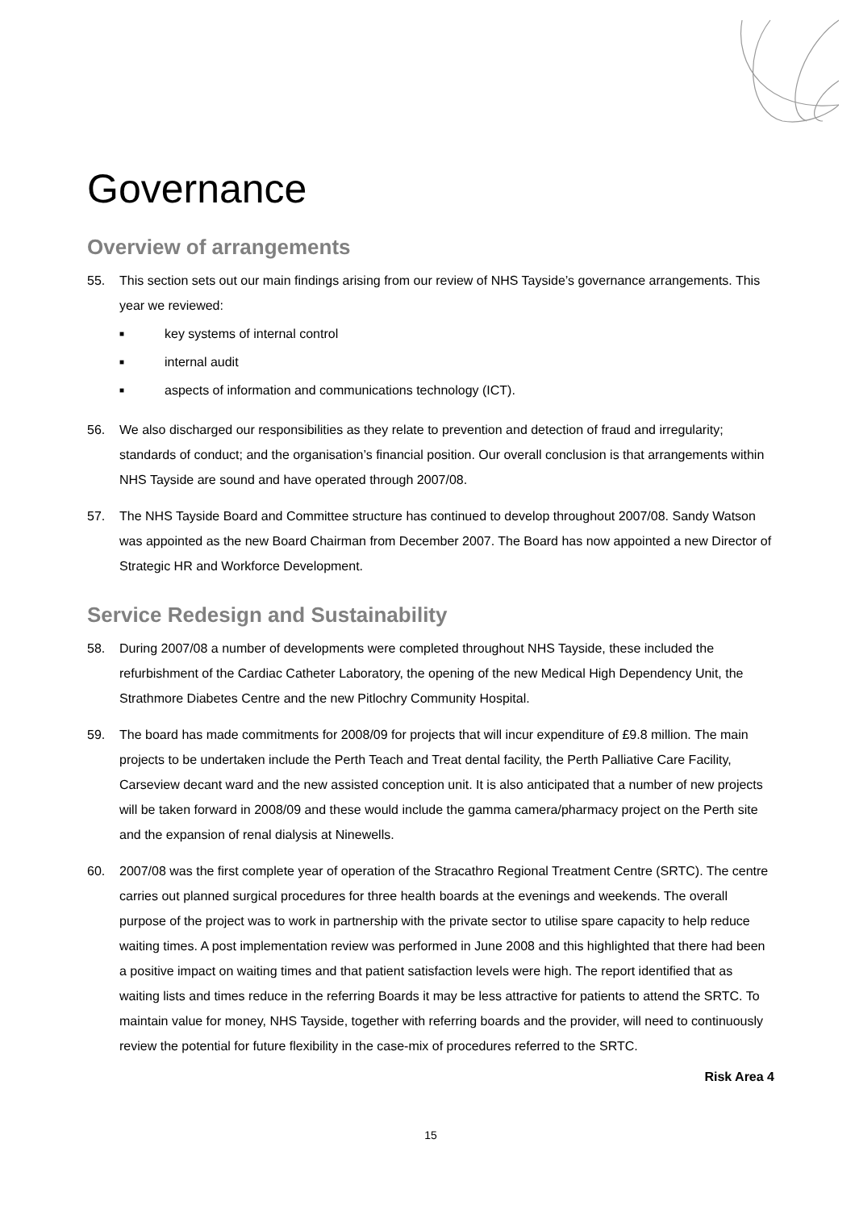Governance
Overview of arrangements
55. This section sets out our main findings arising from our review of NHS Tayside’s governance arrangements. This year we reviewed:
■ key systems of internal control
■ internal audit
■ aspects of information and communications technology (ICT).
56. We also discharged our responsibilities as they relate to prevention and detection of fraud and irregularity; standards of conduct; and the organisation’s financial position. Our overall conclusion is that arrangements within NHS Tayside are sound and have operated through 2007/08.
57. The NHS Tayside Board and Committee structure has continued to develop throughout 2007/08. Sandy Watson was appointed as the new Board Chairman from December 2007. The Board has now appointed a new Director of Strategic HR and Workforce Development.
Service Redesign and Sustainability
58. During 2007/08 a number of developments were completed throughout NHS Tayside, these included the refurbishment of the Cardiac Catheter Laboratory, the opening of the new Medical High Dependency Unit, the Strathmore Diabetes Centre and the new Pitlochry Community Hospital.
59. The board has made commitments for 2008/09 for projects that will incur expenditure of £9.8 million. The main projects to be undertaken include the Perth Teach and Treat dental facility, the Perth Palliative Care Facility, Carseview decant ward and the new assisted conception unit. It is also anticipated that a number of new projects will be taken forward in 2008/09 and these would include the gamma camera/pharmacy project on the Perth site and the expansion of renal dialysis at Ninewells.
60. 2007/08 was the first complete year of operation of the Stracathro Regional Treatment Centre (SRTC). The centre carries out planned surgical procedures for three health boards at the evenings and weekends. The overall purpose of the project was to work in partnership with the private sector to utilise spare capacity to help reduce waiting times. A post implementation review was performed in June 2008 and this highlighted that there had been a positive impact on waiting times and that patient satisfaction levels were high. The report identified that as waiting lists and times reduce in the referring Boards it may be less attractive for patients to attend the SRTC. To maintain value for money, NHS Tayside, together with referring boards and the provider, will need to continuously review the potential for future flexibility in the case-mix of procedures referred to the SRTC.
Risk Area 4
15